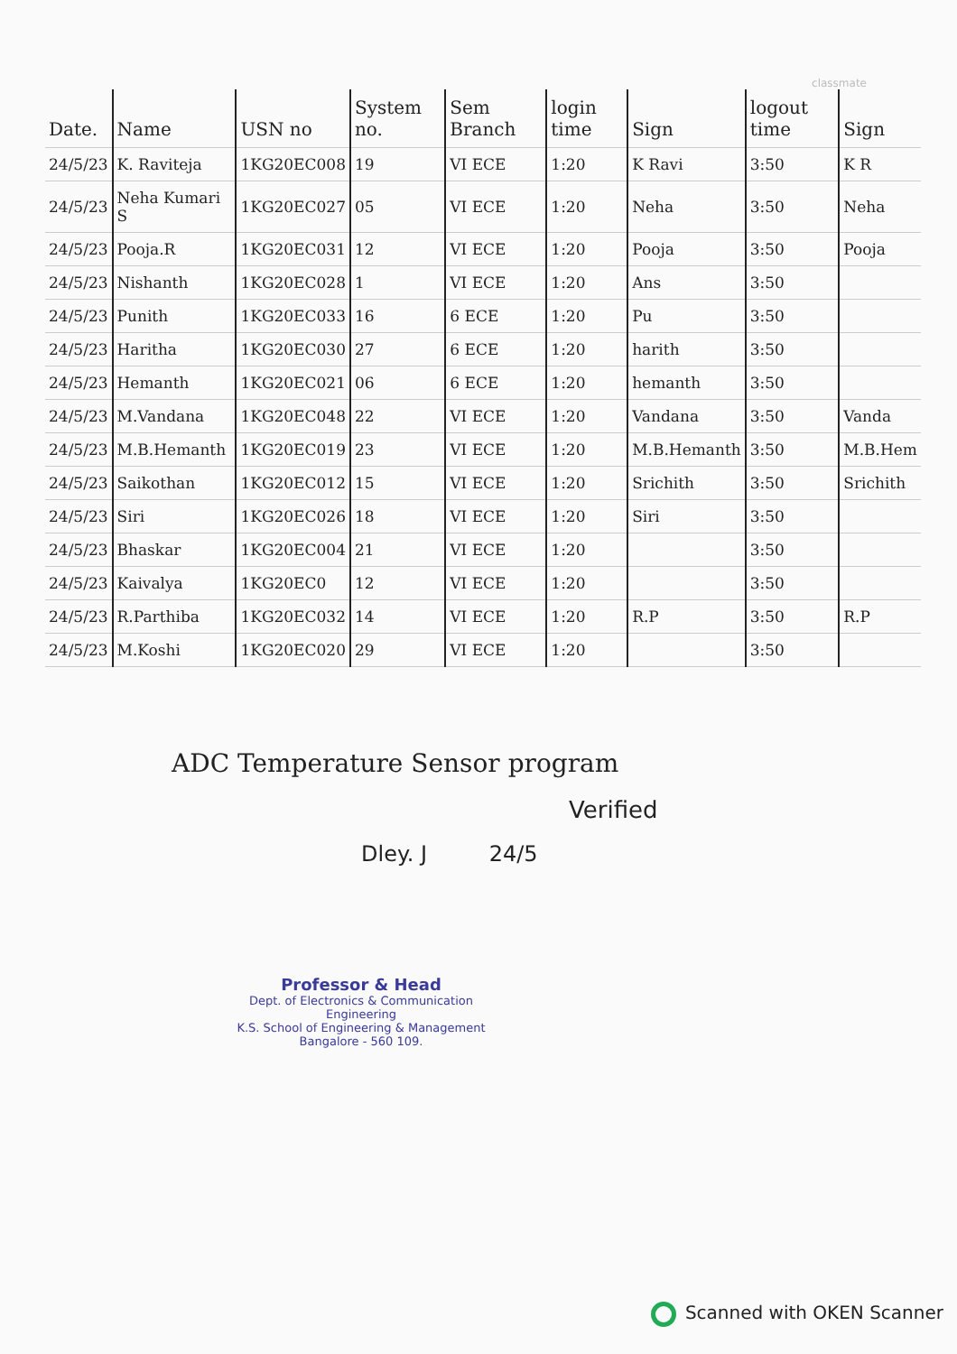classmate
| Date. | Name | USN no | System no. | Sem Branch | login time | Sign | logout time | Sign |
| --- | --- | --- | --- | --- | --- | --- | --- | --- |
| 24/5/23 | K. Raviteja | 1KG20EC008 | 19 | VI ECE | 1:20 | K Ravi | 3:50 | K R |
| 24/5/23 | Neha Kumari S | 1KG20EC027 | 05 | VI ECE | 1:20 | Neha | 3:50 | Neha |
| 24/5/23 | Pooja.R | 1KG20EC031 | 12 | VI ECE | 1:20 | Pooja | 3:50 | Pooja |
| 24/5/23 | Nishanth | 1KG20EC028 | 1 | VI ECE | 1:20 | Ans | 3:50 | |
| 24/5/23 | Punith | 1KG20EC033 | 16 | 6 ECE | 1:20 | Pu | 3:50 | |
| 24/5/23 | Haritha | 1KG20EC030 | 27 | 6 ECE | 1:20 | harith | 3:50 | |
| 24/5/23 | Hemanth | 1KG20EC021 | 06 | 6 ECE | 1:20 | hemanth | 3:50 | |
| 24/5/23 | M.Vandana | 1KG20EC048 | 22 | VI ECE | 1:20 | Vandana | 3:50 | Vanda |
| 24/5/23 | M.B.Hemanth | 1KG20EC019 | 23 | VI ECE | 1:20 | M.B.Hemanth | 3:50 | M.B.Hem |
| 24/5/23 | Saikothan | 1KG20EC012 | 15 | VI ECE | 1:20 | Srichith | 3:50 | Srichith |
| 24/5/23 | Siri | 1KG20EC026 | 18 | VI ECE | 1:20 | Siri | 3:50 | |
| 24/5/23 | Bhaskar | 1KG20EC004 | 21 | VI ECE | 1:20 | | 3:50 | |
| 24/5/23 | Kaivalya | 1KG20EC0 | 12 | VI ECE | 1:20 | | 3:50 | |
| 24/5/23 | R.Parthiba | 1KG20EC032 | 14 | VI ECE | 1:20 | R.P | 3:50 | R.P |
| 24/5/23 | M.Koshi | 1KG20EC020 | 29 | VI ECE | 1:20 | | 3:50 | |
ADC Temperature Sensor program
Verified
Dley. J 24/5
Professor & Head
Dept. of Electronics & Communication Engineering
K.S. School of Engineering & Management
Bangalore - 560 109.
Scanned with OKEN Scanner